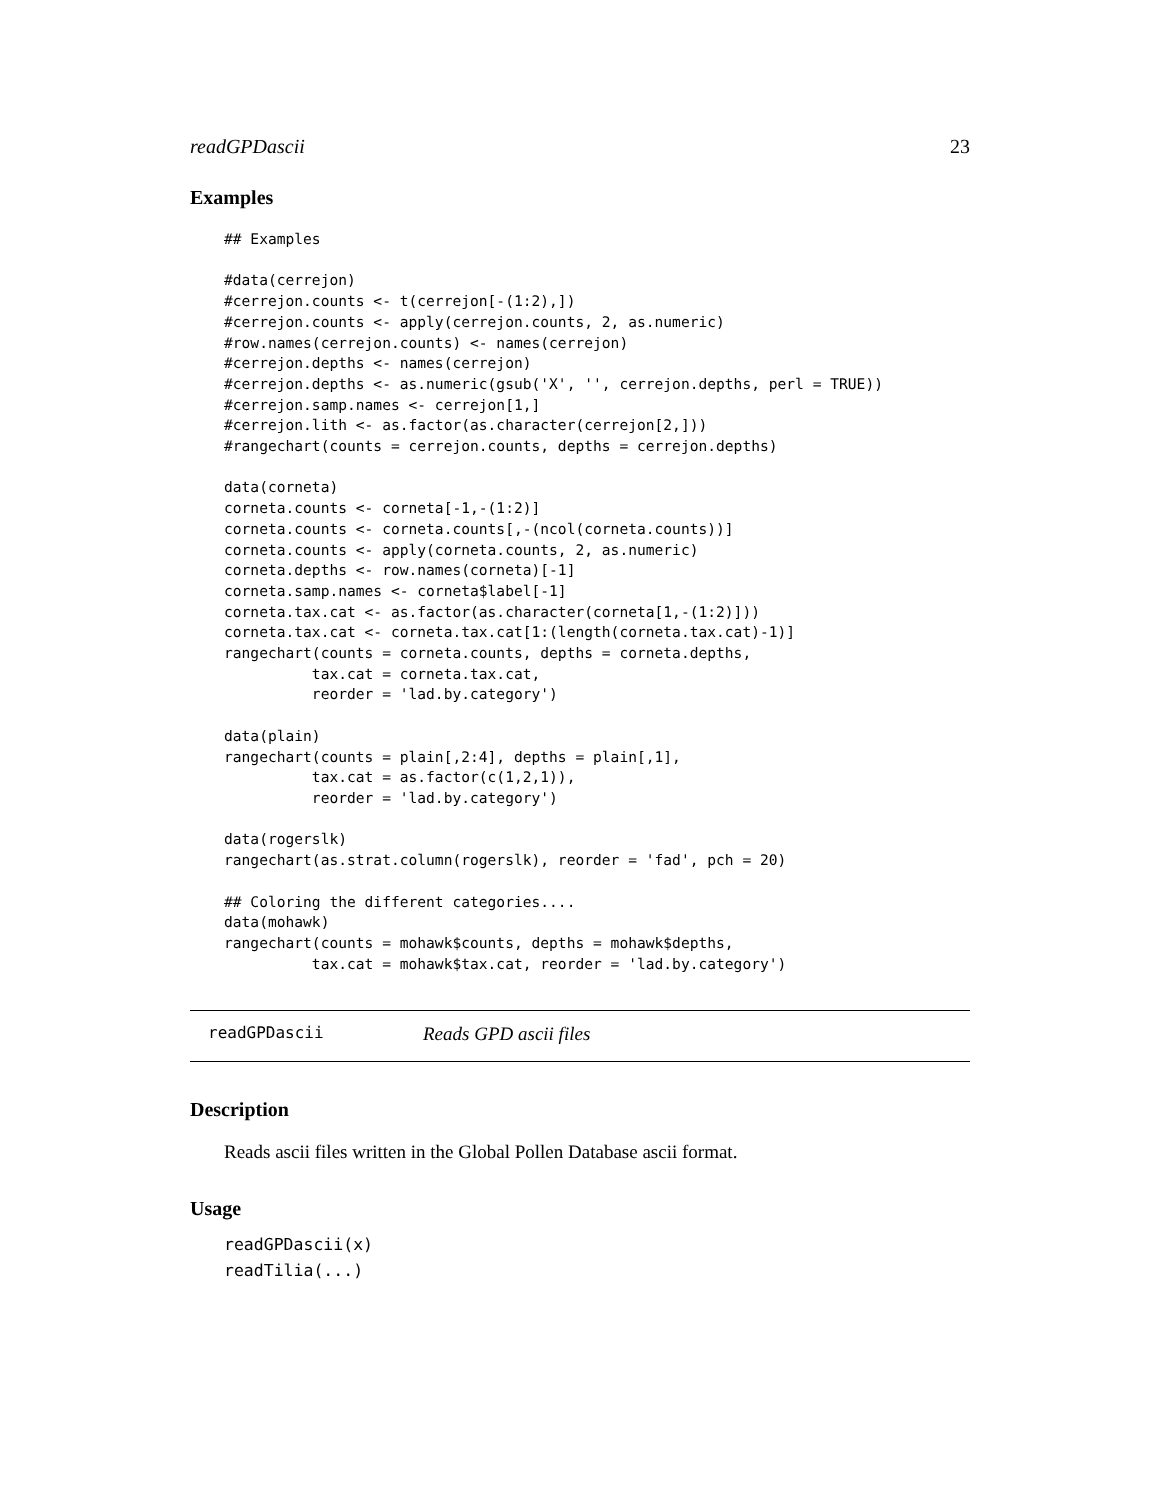readGPDascii 23
Examples
## Examples

#data(cerrejon)
#cerrejon.counts <- t(cerrejon[-(1:2),])
#cerrejon.counts <- apply(cerrejon.counts, 2, as.numeric)
#row.names(cerrejon.counts) <- names(cerrejon)
#cerrejon.depths <- names(cerrejon)
#cerrejon.depths <- as.numeric(gsub('X', '', cerrejon.depths, perl = TRUE))
#cerrejon.samp.names <- cerrejon[1,]
#cerrejon.lith <- as.factor(as.character(cerrejon[2,]))
#rangechart(counts = cerrejon.counts, depths = cerrejon.depths)

data(corneta)
corneta.counts <- corneta[-1,-(1:2)]
corneta.counts <- corneta.counts[,-(ncol(corneta.counts))]
corneta.counts <- apply(corneta.counts, 2, as.numeric)
corneta.depths <- row.names(corneta)[-1]
corneta.samp.names <- corneta$label[-1]
corneta.tax.cat <- as.factor(as.character(corneta[1,-(1:2)]))
corneta.tax.cat <- corneta.tax.cat[1:(length(corneta.tax.cat)-1)]
rangechart(counts = corneta.counts, depths = corneta.depths,
          tax.cat = corneta.tax.cat,
          reorder = 'lad.by.category')

data(plain)
rangechart(counts = plain[,2:4], depths = plain[,1],
          tax.cat = as.factor(c(1,2,1)),
          reorder = 'lad.by.category')

data(rogerslk)
rangechart(as.strat.column(rogerslk), reorder = 'fad', pch = 20)

## Coloring the different categories....
data(mohawk)
rangechart(counts = mohawk$counts, depths = mohawk$depths,
          tax.cat = mohawk$tax.cat, reorder = 'lad.by.category')
readGPDascii Reads GPD ascii files
Description
Reads ascii files written in the Global Pollen Database ascii format.
Usage
readGPDascii(x)
readTilia(...)